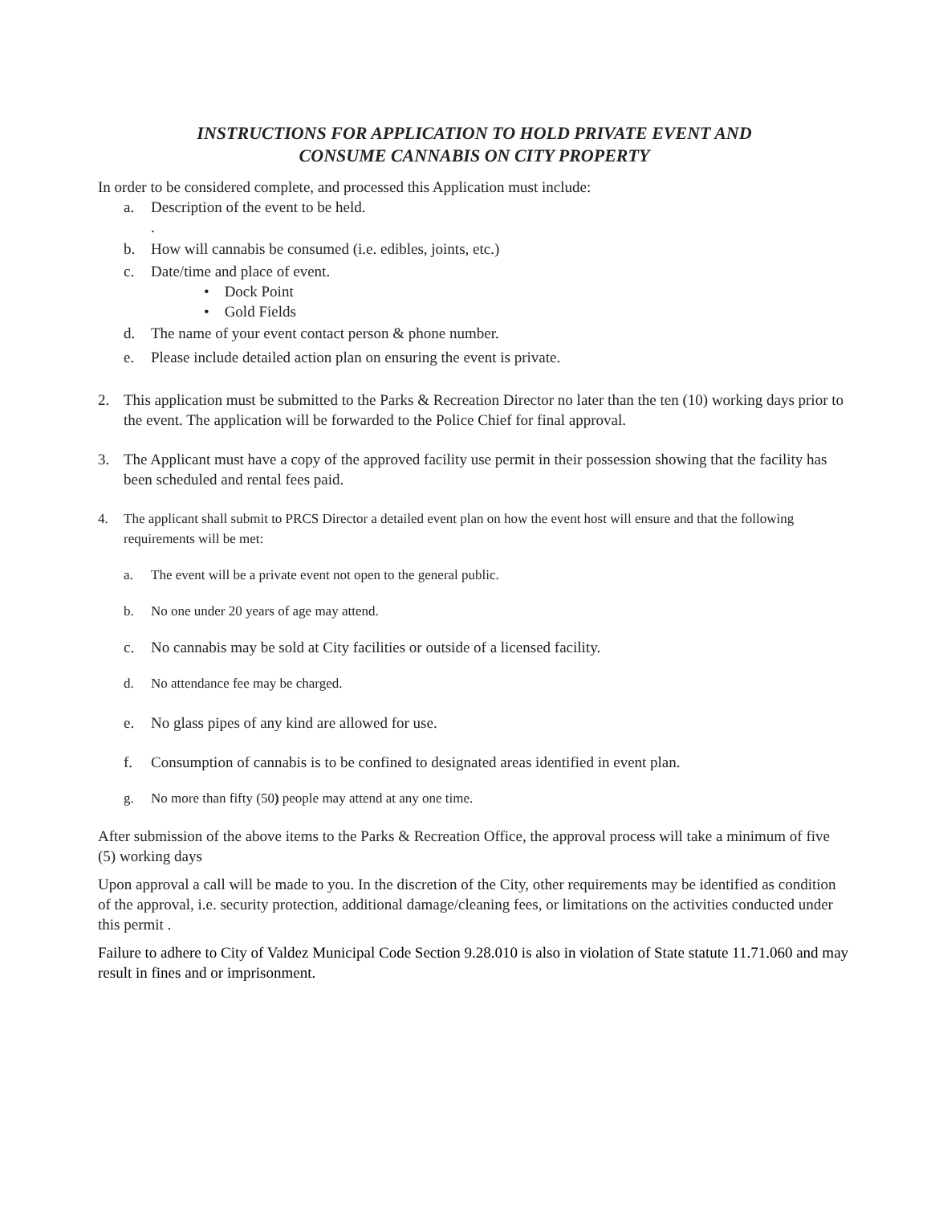INSTRUCTIONS FOR APPLICATION TO HOLD PRIVATE EVENT AND
CONSUME CANNABIS ON CITY PROPERTY
In order to be considered complete, and processed this Application must include:
a. Description of the event to be held.
.
b. How will cannabis be consumed (i.e. edibles, joints, etc.)
c. Date/time and place of event.
• Dock Point
• Gold Fields
d. The name of your event contact person & phone number.
e. Please include detailed action plan on ensuring the event is private.
2. This application must be submitted to the Parks & Recreation Director no later than the ten (10) working days prior to the event. The application will be forwarded to the Police Chief for final approval.
3. The Applicant must have a copy of the approved facility use permit in their possession showing that the facility has been scheduled and rental fees paid.
4. The applicant shall submit to PRCS Director a detailed event plan on how the event host will ensure and that the following requirements will be met:
a. The event will be a private event not open to the general public.
b. No one under 20 years of age may attend.
c. No cannabis may be sold at City facilities or outside of a licensed facility.
d. No attendance fee may be charged.
e. No glass pipes of any kind are allowed for use.
f. Consumption of cannabis is to be confined to designated areas identified in event plan.
g. No more than fifty (50) people may attend at any one time.
After submission of the above items to the Parks & Recreation Office, the approval process will take a minimum of five (5) working days
Upon approval a call will be made to you. In the discretion of the City, other requirements may be identified as condition of the approval, i.e. security protection, additional damage/cleaning fees, or limitations on the activities conducted under this permit .
Failure to adhere to City of Valdez Municipal Code Section 9.28.010 is also in violation of State statute 11.71.060 and may result in fines and or imprisonment.